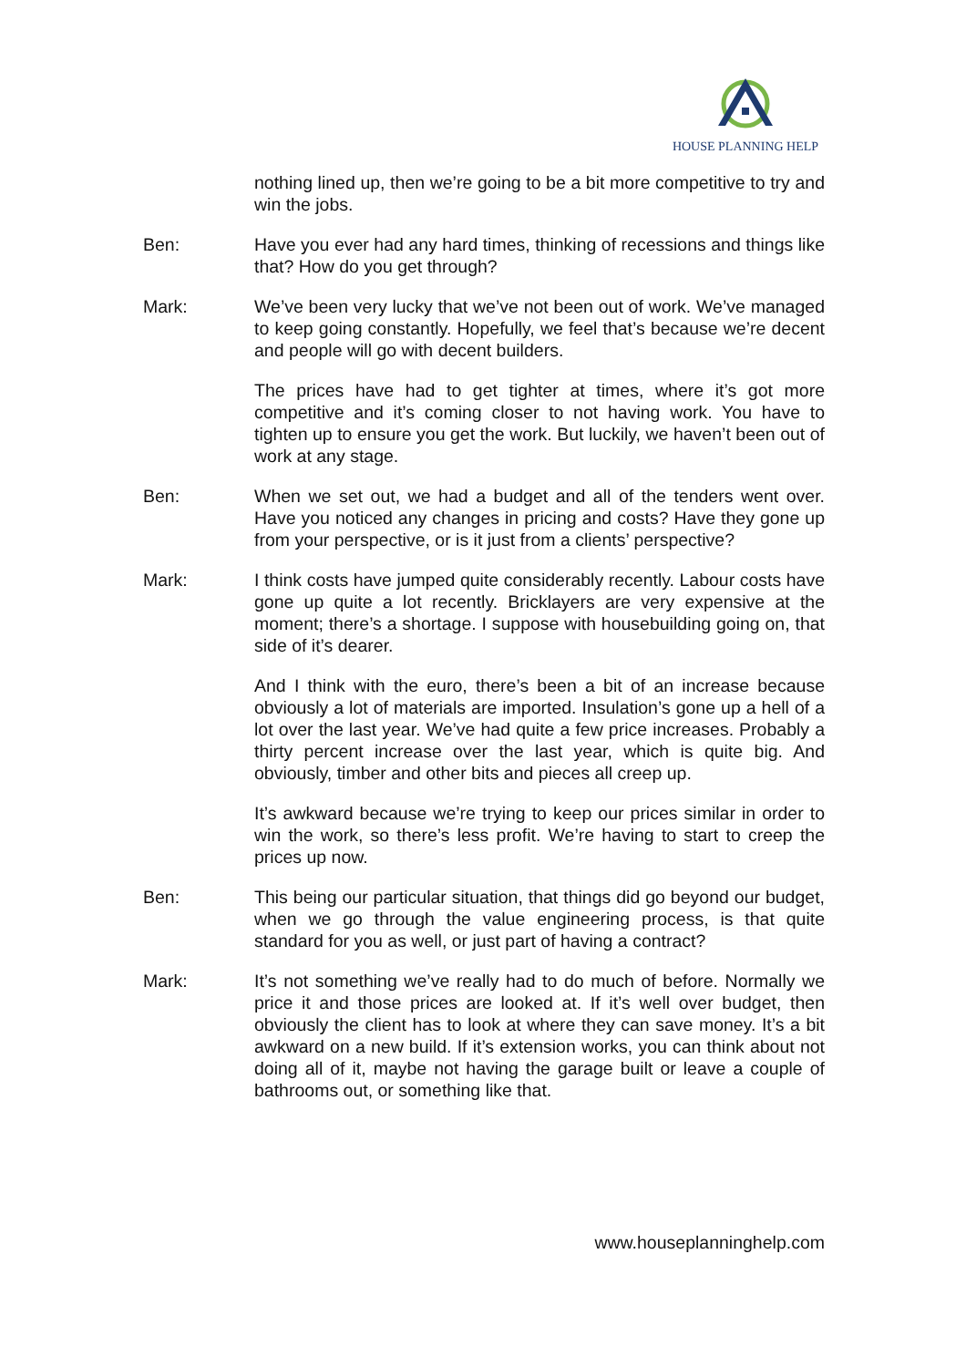HOUSE PLANNING HELP
nothing lined up, then we’re going to be a bit more competitive to try and win the jobs.
Ben: Have you ever had any hard times, thinking of recessions and things like that? How do you get through?
Mark: We’ve been very lucky that we’ve not been out of work. We’ve managed to keep going constantly. Hopefully, we feel that’s because we’re decent and people will go with decent builders.
The prices have had to get tighter at times, where it’s got more competitive and it’s coming closer to not having work. You have to tighten up to ensure you get the work. But luckily, we haven’t been out of work at any stage.
Ben: When we set out, we had a budget and all of the tenders went over. Have you noticed any changes in pricing and costs? Have they gone up from your perspective, or is it just from a clients’ perspective?
Mark: I think costs have jumped quite considerably recently. Labour costs have gone up quite a lot recently. Bricklayers are very expensive at the moment; there’s a shortage. I suppose with housebuilding going on, that side of it’s dearer.
And I think with the euro, there’s been a bit of an increase because obviously a lot of materials are imported. Insulation’s gone up a hell of a lot over the last year. We’ve had quite a few price increases. Probably a thirty percent increase over the last year, which is quite big. And obviously, timber and other bits and pieces all creep up.
It’s awkward because we’re trying to keep our prices similar in order to win the work, so there’s less profit. We’re having to start to creep the prices up now.
Ben: This being our particular situation, that things did go beyond our budget, when we go through the value engineering process, is that quite standard for you as well, or just part of having a contract?
Mark: It’s not something we’ve really had to do much of before. Normally we price it and those prices are looked at. If it’s well over budget, then obviously the client has to look at where they can save money. It’s a bit awkward on a new build. If it’s extension works, you can think about not doing all of it, maybe not having the garage built or leave a couple of bathrooms out, or something like that.
www.houseplanninghelp.com